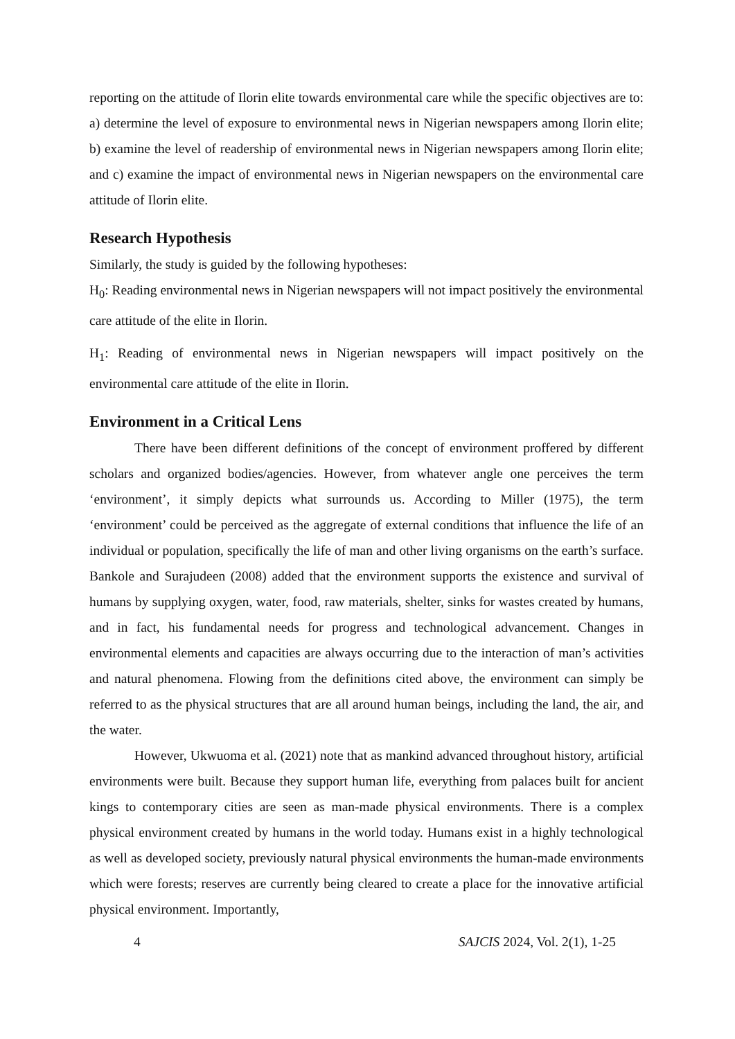reporting on the attitude of Ilorin elite towards environmental care while the specific objectives are to: a) determine the level of exposure to environmental news in Nigerian newspapers among Ilorin elite; b) examine the level of readership of environmental news in Nigerian newspapers among Ilorin elite; and c) examine the impact of environmental news in Nigerian newspapers on the environmental care attitude of Ilorin elite.
Research Hypothesis
Similarly, the study is guided by the following hypotheses:
H<sub>0</sub>: Reading environmental news in Nigerian newspapers will not impact positively the environmental care attitude of the elite in Ilorin.
H<sub>1</sub>: Reading of environmental news in Nigerian newspapers will impact positively on the environmental care attitude of the elite in Ilorin.
Environment in a Critical Lens
There have been different definitions of the concept of environment proffered by different scholars and organized bodies/agencies. However, from whatever angle one perceives the term ‘environment’, it simply depicts what surrounds us. According to Miller (1975), the term ‘environment’ could be perceived as the aggregate of external conditions that influence the life of an individual or population, specifically the life of man and other living organisms on the earth’s surface. Bankole and Surajudeen (2008) added that the environment supports the existence and survival of humans by supplying oxygen, water, food, raw materials, shelter, sinks for wastes created by humans, and in fact, his fundamental needs for progress and technological advancement. Changes in environmental elements and capacities are always occurring due to the interaction of man’s activities and natural phenomena. Flowing from the definitions cited above, the environment can simply be referred to as the physical structures that are all around human beings, including the land, the air, and the water.
However, Ukwuoma et al. (2021) note that as mankind advanced throughout history, artificial environments were built. Because they support human life, everything from palaces built for ancient kings to contemporary cities are seen as man-made physical environments. There is a complex physical environment created by humans in the world today. Humans exist in a highly technological as well as developed society, previously natural physical environments the human-made environments which were forests; reserves are currently being cleared to create a place for the innovative artificial physical environment. Importantly,
4 SAJCIS 2024, Vol. 2(1), 1-25